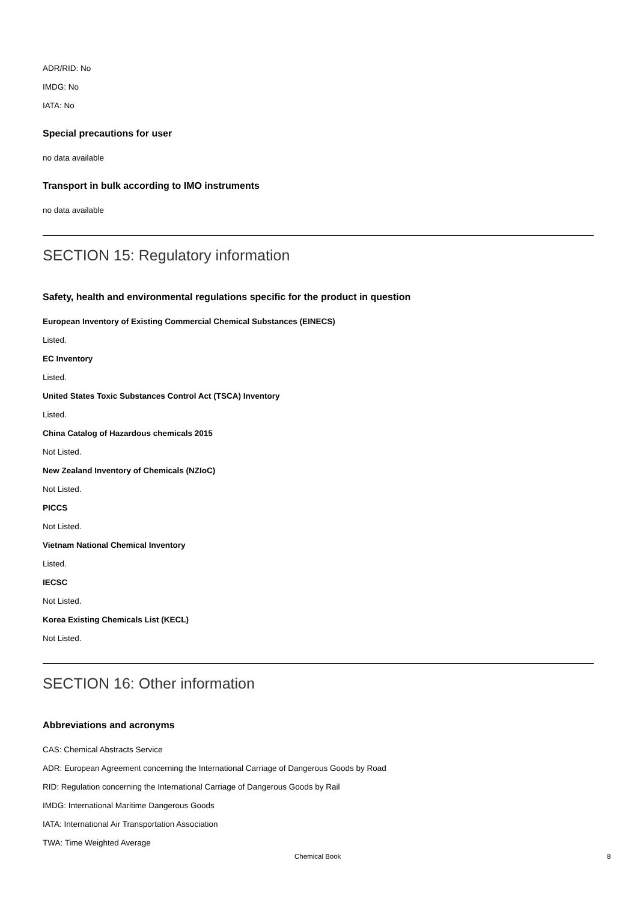ADR/RID: No
IMDG: No
IATA: No
Special precautions for user
no data available
Transport in bulk according to IMO instruments
no data available
SECTION 15: Regulatory information
Safety, health and environmental regulations specific for the product in question
European Inventory of Existing Commercial Chemical Substances (EINECS)
Listed.
EC Inventory
Listed.
United States Toxic Substances Control Act (TSCA) Inventory
Listed.
China Catalog of Hazardous chemicals 2015
Not Listed.
New Zealand Inventory of Chemicals (NZIoC)
Not Listed.
PICCS
Not Listed.
Vietnam National Chemical Inventory
Listed.
IECSC
Not Listed.
Korea Existing Chemicals List (KECL)
Not Listed.
SECTION 16: Other information
Abbreviations and acronyms
CAS: Chemical Abstracts Service
ADR: European Agreement concerning the International Carriage of Dangerous Goods by Road
RID: Regulation concerning the International Carriage of Dangerous Goods by Rail
IMDG: International Maritime Dangerous Goods
IATA: International Air Transportation Association
TWA: Time Weighted Average
Chemical Book 8